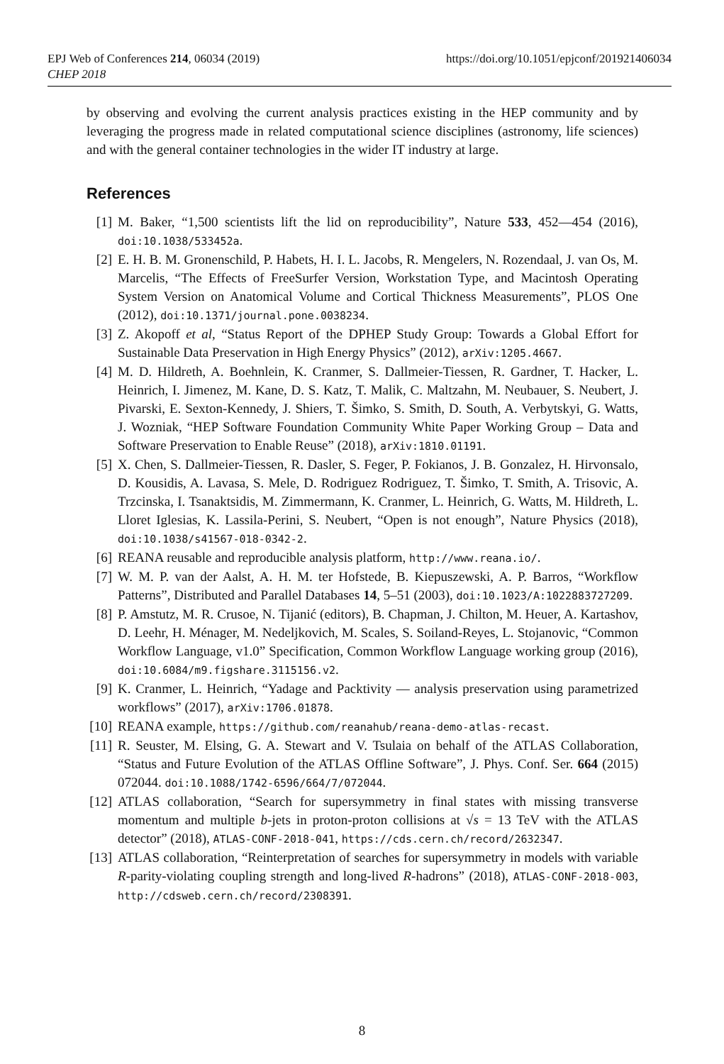EPJ Web of Conferences 214, 06034 (2019)
CHEP 2018
https://doi.org/10.1051/epjconf/201921406034
by observing and evolving the current analysis practices existing in the HEP community and by leveraging the progress made in related computational science disciplines (astronomy, life sciences) and with the general container technologies in the wider IT industry at large.
References
[1] M. Baker, “1,500 scientists lift the lid on reproducibility”, Nature 533, 452—454 (2016), doi:10.1038/533452a.
[2] E. H. B. M. Gronenschild, P. Habets, H. I. L. Jacobs, R. Mengelers, N. Rozendaal, J. van Os, M. Marcelis, “The Effects of FreeSurfer Version, Workstation Type, and Macintosh Operating System Version on Anatomical Volume and Cortical Thickness Measurements”, PLOS One (2012), doi:10.1371/journal.pone.0038234.
[3] Z. Akopoff et al, “Status Report of the DPHEP Study Group: Towards a Global Effort for Sustainable Data Preservation in High Energy Physics” (2012), arXiv:1205.4667.
[4] M. D. Hildreth, A. Boehnlein, K. Cranmer, S. Dallmeier-Tiessen, R. Gardner, T. Hacker, L. Heinrich, I. Jimenez, M. Kane, D. S. Katz, T. Malik, C. Maltzahn, M. Neubauer, S. Neubert, J. Pivarski, E. Sexton-Kennedy, J. Shiers, T. Šimko, S. Smith, D. South, A. Verbytskyi, G. Watts, J. Wozniak, “HEP Software Foundation Community White Paper Working Group – Data and Software Preservation to Enable Reuse” (2018), arXiv:1810.01191.
[5] X. Chen, S. Dallmeier-Tiessen, R. Dasler, S. Feger, P. Fokianos, J. B. Gonzalez, H. Hirvonsalo, D. Kousidis, A. Lavasa, S. Mele, D. Rodriguez Rodriguez, T. Šimko, T. Smith, A. Trisovic, A. Trzcinska, I. Tsanaktsidis, M. Zimmermann, K. Cranmer, L. Heinrich, G. Watts, M. Hildreth, L. Lloret Iglesias, K. Lassila-Perini, S. Neubert, “Open is not enough”, Nature Physics (2018), doi:10.1038/s41567-018-0342-2.
[6] REANA reusable and reproducible analysis platform, http://www.reana.io/.
[7] W. M. P. van der Aalst, A. H. M. ter Hofstede, B. Kiepuszewski, A. P. Barros, “Workflow Patterns”, Distributed and Parallel Databases 14, 5–51 (2003), doi:10.1023/A:1022883727209.
[8] P. Amstutz, M. R. Crusoe, N. Tijanić (editors), B. Chapman, J. Chilton, M. Heuer, A. Kartashov, D. Leehr, H. Ménager, M. Nedeljkovich, M. Scales, S. Soiland-Reyes, L. Stojanovic, “Common Workflow Language, v1.0” Specification, Common Workflow Language working group (2016), doi:10.6084/m9.figshare.3115156.v2.
[9] K. Cranmer, L. Heinrich, “Yadage and Packtivity — analysis preservation using parametrized workflows” (2017), arXiv:1706.01878.
[10] REANA example, https://github.com/reanahub/reana-demo-atlas-recast.
[11] R. Seuster, M. Elsing, G. A. Stewart and V. Tsulaia on behalf of the ATLAS Collaboration, “Status and Future Evolution of the ATLAS Offline Software”, J. Phys. Conf. Ser. 664 (2015) 072044. doi:10.1088/1742-6596/664/7/072044.
[12] ATLAS collaboration, “Search for supersymmetry in final states with missing transverse momentum and multiple b-jets in proton-proton collisions at √s = 13 TeV with the ATLAS detector” (2018), ATLAS-CONF-2018-041, https://cds.cern.ch/record/2632347.
[13] ATLAS collaboration, “Reinterpretation of searches for supersymmetry in models with variable R-parity-violating coupling strength and long-lived R-hadrons” (2018), ATLAS-CONF-2018-003, http://cdsweb.cern.ch/record/2308391.
8